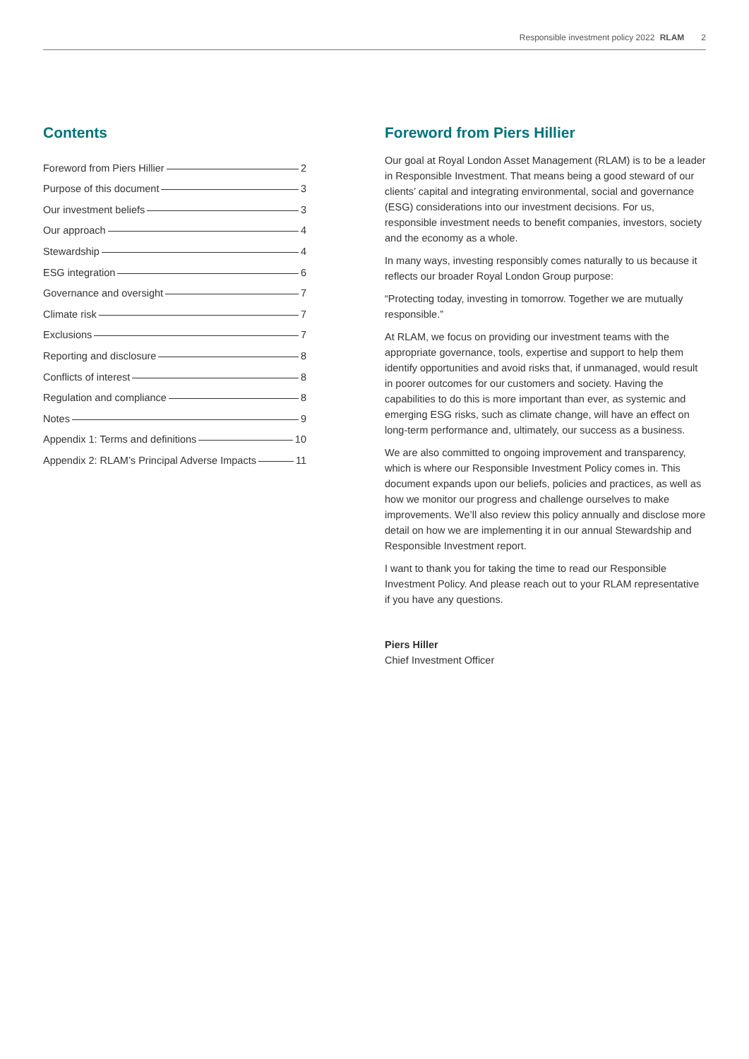Responsible investment policy 2022 RLAM 2
Contents
Foreword from Piers Hillier 2
Purpose of this document 3
Our investment beliefs 3
Our approach 4
Stewardship 4
ESG integration 6
Governance and oversight 7
Climate risk 7
Exclusions 7
Reporting and disclosure 8
Conflicts of interest 8
Regulation and compliance 8
Notes 9
Appendix 1: Terms and definitions 10
Appendix 2: RLAM’s Principal Adverse Impacts 11
Foreword from Piers Hillier
Our goal at Royal London Asset Management (RLAM) is to be a leader in Responsible Investment. That means being a good steward of our clients’ capital and integrating environmental, social and governance (ESG) considerations into our investment decisions. For us, responsible investment needs to benefit companies, investors, society and the economy as a whole.
In many ways, investing responsibly comes naturally to us because it reflects our broader Royal London Group purpose:
“Protecting today, investing in tomorrow. Together we are mutually responsible.”
At RLAM, we focus on providing our investment teams with the appropriate governance, tools, expertise and support to help them identify opportunities and avoid risks that, if unmanaged, would result in poorer outcomes for our customers and society. Having the capabilities to do this is more important than ever, as systemic and emerging ESG risks, such as climate change, will have an effect on long-term performance and, ultimately, our success as a business.
We are also committed to ongoing improvement and transparency, which is where our Responsible Investment Policy comes in. This document expands upon our beliefs, policies and practices, as well as how we monitor our progress and challenge ourselves to make improvements. We’ll also review this policy annually and disclose more detail on how we are implementing it in our annual Stewardship and Responsible Investment report.
I want to thank you for taking the time to read our Responsible Investment Policy. And please reach out to your RLAM representative if you have any questions.
Piers Hiller
Chief Investment Officer